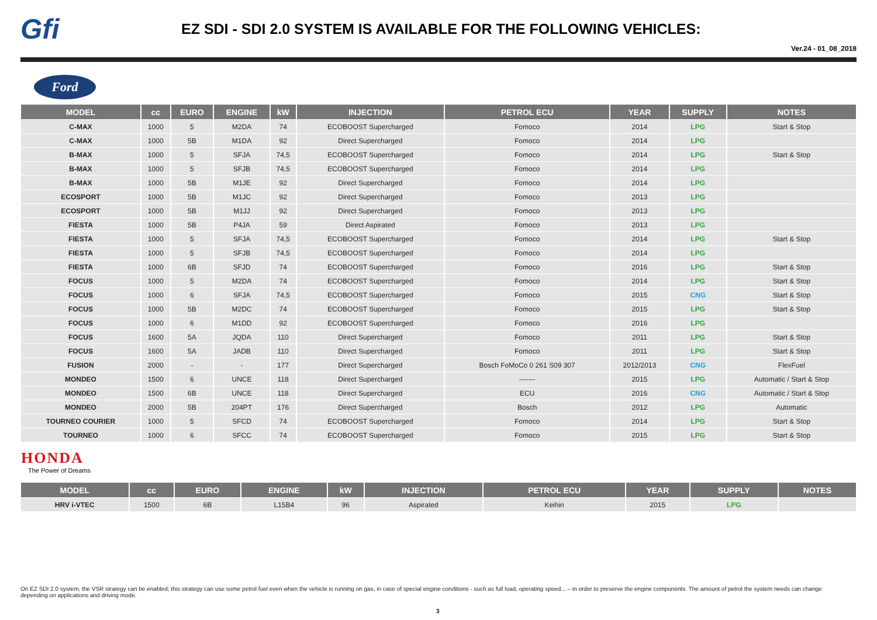Gfi
EZ SDI - SDI 2.0 SYSTEM IS AVAILABLE FOR THE FOLLOWING VEHICLES:
Ver.24 - 01_08_2018
Ford
| MODEL | cc | EURO | ENGINE | kW | INJECTION | PETROL ECU | YEAR | SUPPLY | NOTES |
| --- | --- | --- | --- | --- | --- | --- | --- | --- | --- |
| C-MAX | 1000 | 5 | M2DA | 74 | ECOBOOST Supercharged | Fomoco | 2014 | LPG | Start & Stop |
| C-MAX | 1000 | 5B | M1DA | 92 | Direct Supercharged | Fomoco | 2014 | LPG | |
| B-MAX | 1000 | 5 | SFJA | 74,5 | ECOBOOST Supercharged | Fomoco | 2014 | LPG | Start & Stop |
| B-MAX | 1000 | 5 | SFJB | 74,5 | ECOBOOST Supercharged | Fomoco | 2014 | LPG | |
| B-MAX | 1000 | 5B | M1JE | 92 | Direct Supercharged | Fomoco | 2014 | LPG | |
| ECOSPORT | 1000 | 5B | M1JC | 92 | Direct Supercharged | Fomoco | 2013 | LPG | |
| ECOSPORT | 1000 | 5B | M1JJ | 92 | Direct Supercharged | Fomoco | 2013 | LPG | |
| FIESTA | 1000 | 5B | P4JA | 59 | Direct Aspirated | Fomoco | 2013 | LPG | |
| FIESTA | 1000 | 5 | SFJA | 74,5 | ECOBOOST Supercharged | Fomoco | 2014 | LPG | Start & Stop |
| FIESTA | 1000 | 5 | SFJB | 74,5 | ECOBOOST Supercharged | Fomoco | 2014 | LPG | |
| FIESTA | 1000 | 6B | SFJD | 74 | ECOBOOST Supercharged | Fomoco | 2016 | LPG | Start & Stop |
| FOCUS | 1000 | 5 | M2DA | 74 | ECOBOOST Supercharged | Fomoco | 2014 | LPG | Start & Stop |
| FOCUS | 1000 | 6 | SFJA | 74,5 | ECOBOOST Supercharged | Fomoco | 2015 | CNG | Start & Stop |
| FOCUS | 1000 | 5B | M2DC | 74 | ECOBOOST Supercharged | Fomoco | 2015 | LPG | Start & Stop |
| FOCUS | 1000 | 6 | M1DD | 92 | ECOBOOST Supercharged | Fomoco | 2016 | LPG | |
| FOCUS | 1600 | 5A | JQDA | 110 | Direct Supercharged | Fomoco | 2011 | LPG | Start & Stop |
| FOCUS | 1600 | 5A | JADB | 110 | Direct Supercharged | Fomoco | 2011 | LPG | Start & Stop |
| FUSION | 2000 | - | - | 177 | Direct Supercharged | Bosch FoMoCo 0 261 S09 307 | 2012/2013 | CNG | FlexFuel |
| MONDEO | 1500 | 6 | UNCE | 118 | Direct Supercharged | ------- | 2015 | LPG | Automatic / Start & Stop |
| MONDEO | 1500 | 6B | UNCE | 118 | Direct Supercharged | ECU | 2016 | CNG | Automatic / Start & Stop |
| MONDEO | 2000 | 5B | 204PT | 176 | Direct Supercharged | Bosch | 2012 | LPG | Automatic |
| TOURNEO COURIER | 1000 | 5 | SFCD | 74 | ECOBOOST Supercharged | Fomoco | 2014 | LPG | Start & Stop |
| TOURNEO | 1000 | 6 | SFCC | 74 | ECOBOOST Supercharged | Fomoco | 2015 | LPG | Start & Stop |
HONDA
The Power of Dreams
| MODEL | cc | EURO | ENGINE | kW | INJECTION | PETROL ECU | YEAR | SUPPLY | NOTES |
| --- | --- | --- | --- | --- | --- | --- | --- | --- | --- |
| HRV i-VTEC | 1500 | 6B | L15B4 | 96 | Aspirated | Keihin | 2015 | LPG | |
On EZ SDI 2.0 system, the VSR strategy can be enabled; this strategy can use some petrol fuel even when the vehicle is running on gas, in case of special engine conditions - such as full load, operating speed... – in order to preserve the engine components. The amount of petrol the system needs can change depending on applications and driving mode.
3